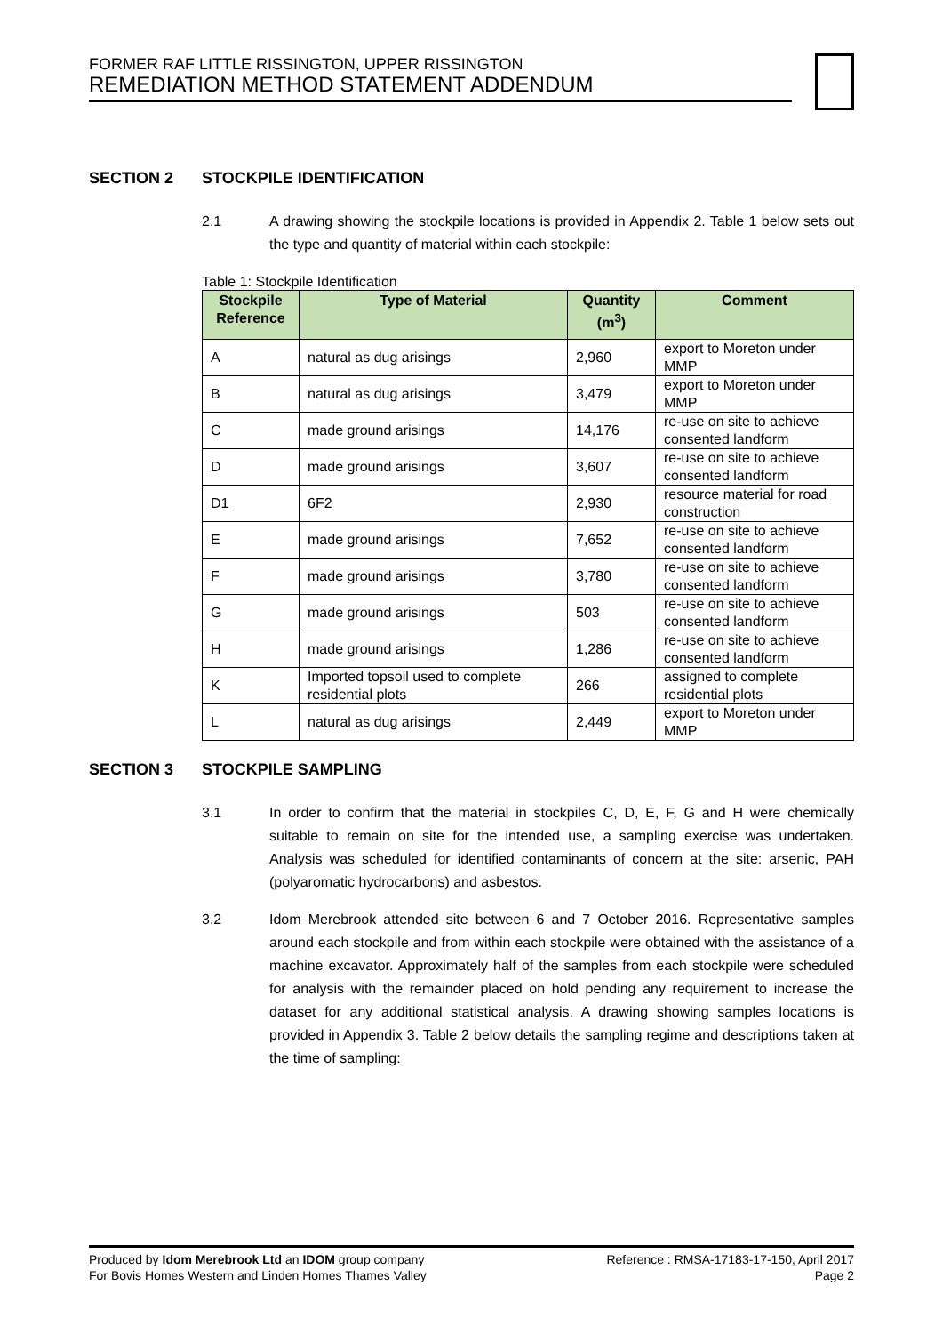FORMER RAF LITTLE RISSINGTON, UPPER RISSINGTON
REMEDIATION METHOD STATEMENT ADDENDUM
SECTION 2 STOCKPILE IDENTIFICATION
2.1 A drawing showing the stockpile locations is provided in Appendix 2. Table 1 below sets out the type and quantity of material within each stockpile:
Table 1: Stockpile Identification
| Stockpile Reference | Type of Material | Quantity (m<sup>3</sup>) | Comment |
| --- | --- | --- | --- |
| A | natural as dug arisings | 2,960 | export to Moreton under MMP |
| B | natural as dug arisings | 3,479 | export to Moreton under MMP |
| C | made ground arisings | 14,176 | re-use on site to achieve consented landform |
| D | made ground arisings | 3,607 | re-use on site to achieve consented landform |
| D1 | 6F2 | 2,930 | resource material for road construction |
| E | made ground arisings | 7,652 | re-use on site to achieve consented landform |
| F | made ground arisings | 3,780 | re-use on site to achieve consented landform |
| G | made ground arisings | 503 | re-use on site to achieve consented landform |
| H | made ground arisings | 1,286 | re-use on site to achieve consented landform |
| K | Imported topsoil used to complete residential plots | 266 | assigned to complete residential plots |
| L | natural as dug arisings | 2,449 | export to Moreton under MMP |
SECTION 3 STOCKPILE SAMPLING
3.1 In order to confirm that the material in stockpiles C, D, E, F, G and H were chemically suitable to remain on site for the intended use, a sampling exercise was undertaken. Analysis was scheduled for identified contaminants of concern at the site: arsenic, PAH (polyaromatic hydrocarbons) and asbestos.
3.2 Idom Merebrook attended site between 6 and 7 October 2016. Representative samples around each stockpile and from within each stockpile were obtained with the assistance of a machine excavator. Approximately half of the samples from each stockpile were scheduled for analysis with the remainder placed on hold pending any requirement to increase the dataset for any additional statistical analysis. A drawing showing samples locations is provided in Appendix 3. Table 2 below details the sampling regime and descriptions taken at the time of sampling:
Produced by Idom Merebrook Ltd an IDOM group company
For Bovis Homes Western and Linden Homes Thames Valley
Reference : RMSA-17183-17-150, April 2017
Page 2